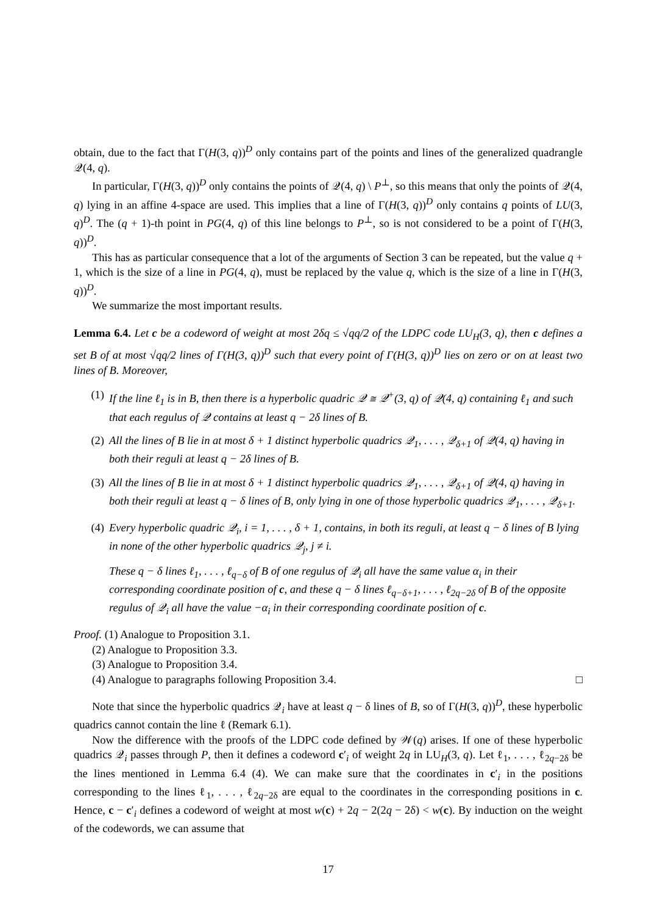obtain, due to the fact that Γ(H(3, q))<sup>D</sup> only contains part of the points and lines of the generalized quadrangle 𝒬(4, q).
In particular, Γ(H(3, q))<sup>D</sup> only contains the points of 𝒬(4, q) \ P<sup>⊥</sup>, so this means that only the points of 𝒬(4, q) lying in an affine 4-space are used. This implies that a line of Γ(H(3, q))<sup>D</sup> only contains q points of LU(3, q)<sup>D</sup>. The (q + 1)-th point in PG(4, q) of this line belongs to P<sup>⊥</sup>, so is not considered to be a point of Γ(H(3, q))<sup>D</sup>.
This has as particular consequence that a lot of the arguments of Section 3 can be repeated, but the value q + 1, which is the size of a line in PG(4, q), must be replaced by the value q, which is the size of a line in Γ(H(3, q))<sup>D</sup>.
We summarize the most important results.
Lemma 6.4. Let c be a codeword of weight at most 2δq ≤ √qq/2 of the LDPC code LU<sub>H</sub>(3, q), then c defines a set B of at most √qq/2 lines of Γ(H(3, q))<sup>D</sup> such that every point of Γ(H(3, q))<sup>D</sup> lies on zero or on at least two lines of B. Moreover,
(1) If the line ℓ<sub>1</sub> is in B, then there is a hyperbolic quadric 𝒬 ≅ 𝒬<sup>+</sup>(3, q) of 𝒬(4, q) containing ℓ<sub>1</sub> and such that each regulus of 𝒬 contains at least q − 2δ lines of B.
(2) All the lines of B lie in at most δ + 1 distinct hyperbolic quadrics 𝒬<sub>1</sub>, . . . , 𝒬<sub>δ+1</sub> of 𝒬(4, q) having in both their reguli at least q − 2δ lines of B.
(3) All the lines of B lie in at most δ + 1 distinct hyperbolic quadrics 𝒬<sub>1</sub>, . . . , 𝒬<sub>δ+1</sub> of 𝒬(4, q) having in both their reguli at least q − δ lines of B, only lying in one of those hyperbolic quadrics 𝒬<sub>1</sub>, . . . , 𝒬<sub>δ+1</sub>.
(4) Every hyperbolic quadric 𝒬<sub>i</sub>, i = 1, . . . , δ + 1, contains, in both its reguli, at least q − δ lines of B lying in none of the other hyperbolic quadrics 𝒬<sub>j</sub>, j ≠ i.
These q − δ lines ℓ<sub>1</sub>, . . . , ℓ<sub>q−δ</sub> of B of one regulus of 𝒬<sub>i</sub> all have the same value α<sub>i</sub> in their corresponding coordinate position of c, and these q − δ lines ℓ<sub>q−δ+1</sub>, . . . , ℓ<sub>2q−2δ</sub> of B of the opposite regulus of 𝒬<sub>i</sub> all have the value −α<sub>i</sub> in their corresponding coordinate position of c.
Proof. (1) Analogue to Proposition 3.1.
(2) Analogue to Proposition 3.3.
(3) Analogue to Proposition 3.4.
(4) Analogue to paragraphs following Proposition 3.4. □
Note that since the hyperbolic quadrics 𝒬<sub>i</sub> have at least q − δ lines of B, so of Γ(H(3, q))<sup>D</sup>, these hyperbolic quadrics cannot contain the line ℓ (Remark 6.1).
Now the difference with the proofs of the LDPC code defined by 𝒲(q) arises. If one of these hyperbolic quadrics 𝒬<sub>i</sub> passes through P, then it defines a codeword c′<sub>i</sub> of weight 2q in LU<sub>H</sub>(3, q). Let ℓ<sub>1</sub>, . . . , ℓ<sub>2q−2δ</sub> be the lines mentioned in Lemma 6.4 (4). We can make sure that the coordinates in c′<sub>i</sub> in the positions corresponding to the lines ℓ<sub>1</sub>, . . . , ℓ<sub>2q−2δ</sub> are equal to the coordinates in the corresponding positions in c. Hence, c − c′<sub>i</sub> defines a codeword of weight at most w(c) + 2q − 2(2q − 2δ) < w(c). By induction on the weight of the codewords, we can assume that
17